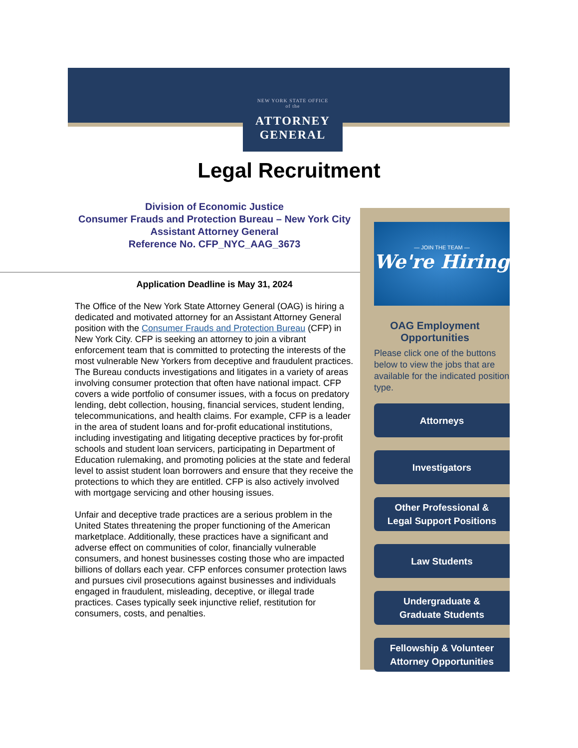NEW YORK STATE OFFICE
of the
ATTORNEY
GENERAL
Legal Recruitment
Division of Economic Justice
Consumer Frauds and Protection Bureau – New York City
Assistant Attorney General
Reference No. CFP_NYC_AAG_3673
Application Deadline is May 31, 2024
The Office of the New York State Attorney General (OAG) is hiring a dedicated and motivated attorney for an Assistant Attorney General position with the Consumer Frauds and Protection Bureau (CFP) in New York City. CFP is seeking an attorney to join a vibrant enforcement team that is committed to protecting the interests of the most vulnerable New Yorkers from deceptive and fraudulent practices. The Bureau conducts investigations and litigates in a variety of areas involving consumer protection that often have national impact. CFP covers a wide portfolio of consumer issues, with a focus on predatory lending, debt collection, housing, financial services, student lending, telecommunications, and health claims. For example, CFP is a leader in the area of student loans and for-profit educational institutions, including investigating and litigating deceptive practices by for-profit schools and student loan servicers, participating in Department of Education rulemaking, and promoting policies at the state and federal level to assist student loan borrowers and ensure that they receive the protections to which they are entitled. CFP is also actively involved with mortgage servicing and other housing issues.
Unfair and deceptive trade practices are a serious problem in the United States threatening the proper functioning of the American marketplace. Additionally, these practices have a significant and adverse effect on communities of color, financially vulnerable consumers, and honest businesses costing those who are impacted billions of dollars each year. CFP enforces consumer protection laws and pursues civil prosecutions against businesses and individuals engaged in fraudulent, misleading, deceptive, or illegal trade practices. Cases typically seek injunctive relief, restitution for consumers, costs, and penalties.
— JOIN THE TEAM —
We're Hiring
OAG Employment
Opportunities
Please click one of the buttons below to view the jobs that are available for the indicated position type.
Attorneys
Investigators
Other Professional &
Legal Support Positions
Law Students
Undergraduate &
Graduate Students
Fellowship & Volunteer
Attorney Opportunities